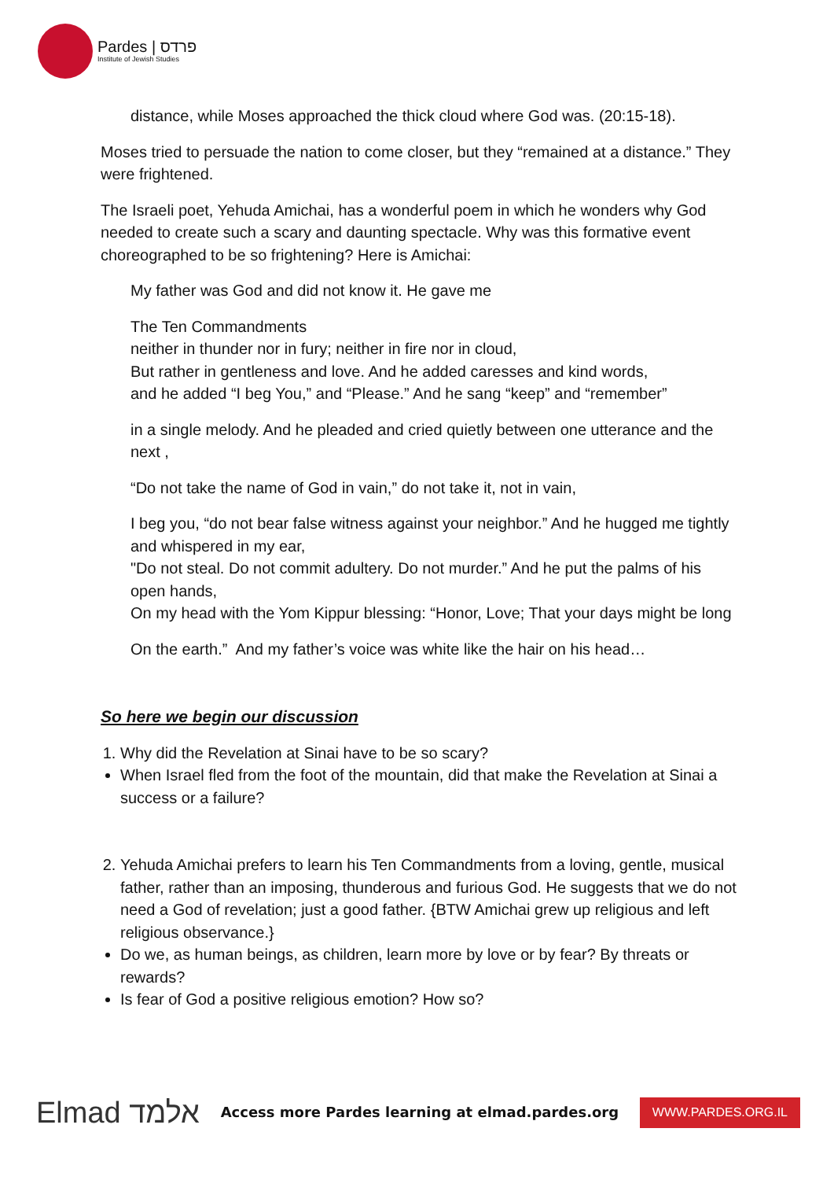Pardes | פרדס
Institute of Jewish Studies
distance, while Moses approached the thick cloud where God was. (20:15-18).
Moses tried to persuade the nation to come closer, but they “remained at a distance.” They were frightened.
The Israeli poet, Yehuda Amichai, has a wonderful poem in which he wonders why God needed to create such a scary and daunting spectacle. Why was this formative event choreographed to be so frightening? Here is Amichai:
My father was God and did not know it. He gave me
The Ten Commandments
neither in thunder nor in fury; neither in fire nor in cloud,
But rather in gentleness and love. And he added caresses and kind words,
and he added “I beg You,” and “Please.” And he sang “keep” and “remember”
in a single melody. And he pleaded and cried quietly between one utterance and the next ,
“Do not take the name of God in vain,” do not take it, not in vain,
I beg you, “do not bear false witness against your neighbor.” And he hugged me tightly and whispered in my ear,
"Do not steal. Do not commit adultery. Do not murder.” And he put the palms of his open hands,
On my head with the Yom Kippur blessing: “Honor, Love; That your days might be long
On the earth.” And my father’s voice was white like the hair on his head…
So here we begin our discussion
1. Why did the Revelation at Sinai have to be so scary?
When Israel fled from the foot of the mountain, did that make the Revelation at Sinai a success or a failure?
2. Yehuda Amichai prefers to learn his Ten Commandments from a loving, gentle, musical father, rather than an imposing, thunderous and furious God. He suggests that we do not need a God of revelation; just a good father. {BTW Amichai grew up religious and left religious observance.}
Do we, as human beings, as children, learn more by love or by fear? By threats or rewards?
Is fear of God a positive religious emotion? How so?
Elmad אלמד
Access more Pardes learning at elmad.pardes.org
WWW.PARDES.ORG.IL